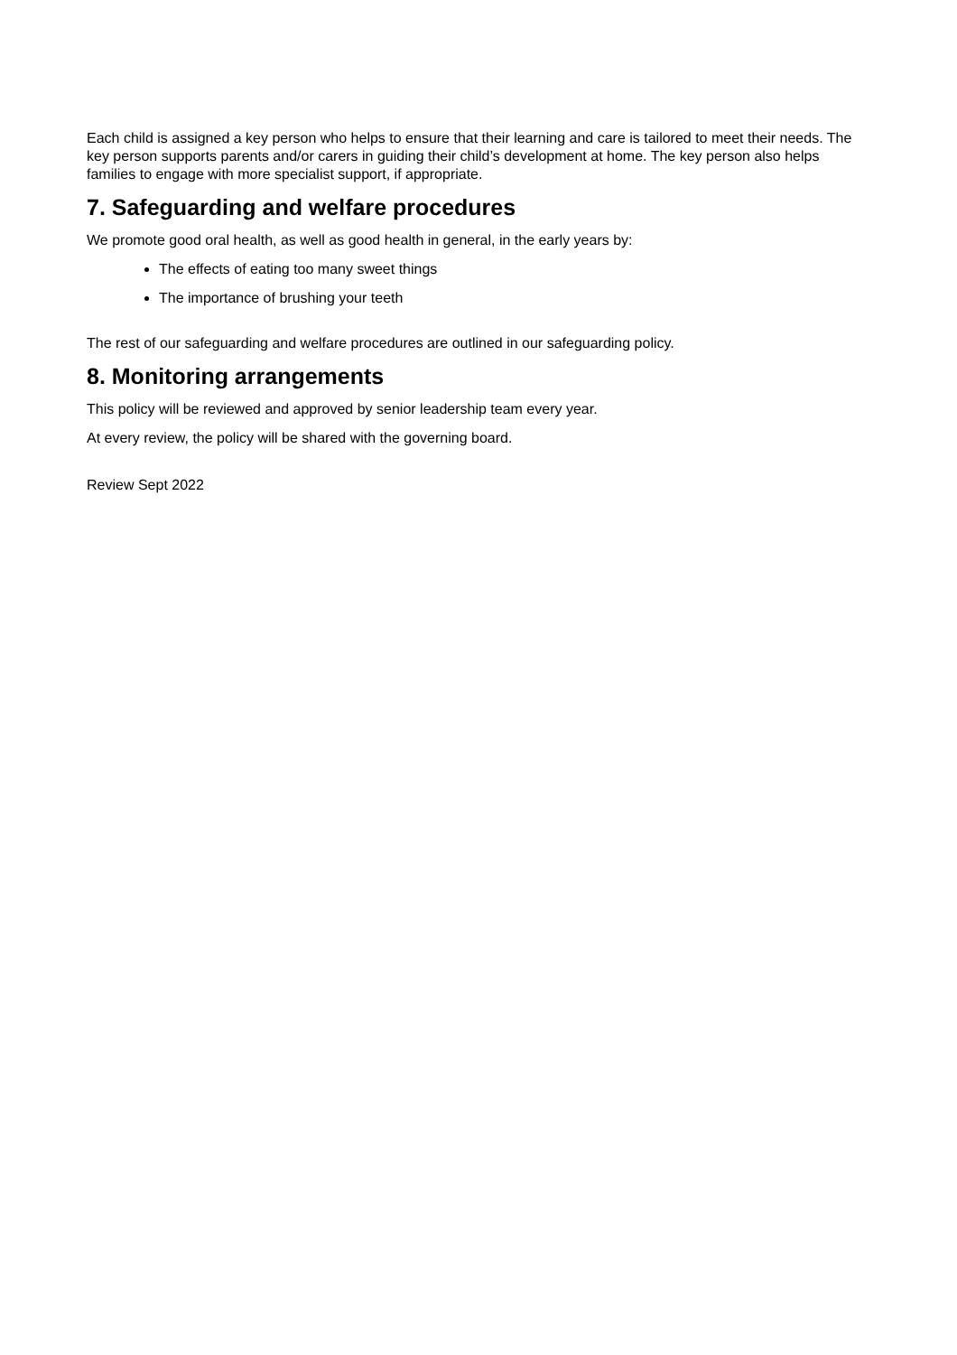Each child is assigned a key person who helps to ensure that their learning and care is tailored to meet their needs. The key person supports parents and/or carers in guiding their child’s development at home. The key person also helps families to engage with more specialist support, if appropriate.
7. Safeguarding and welfare procedures
We promote good oral health, as well as good health in general, in the early years by:
The effects of eating too many sweet things
The importance of brushing your teeth
The rest of our safeguarding and welfare procedures are outlined in our safeguarding policy.
8. Monitoring arrangements
This policy will be reviewed and approved by senior leadership team every year.
At every review, the policy will be shared with the governing board.
Review Sept 2022